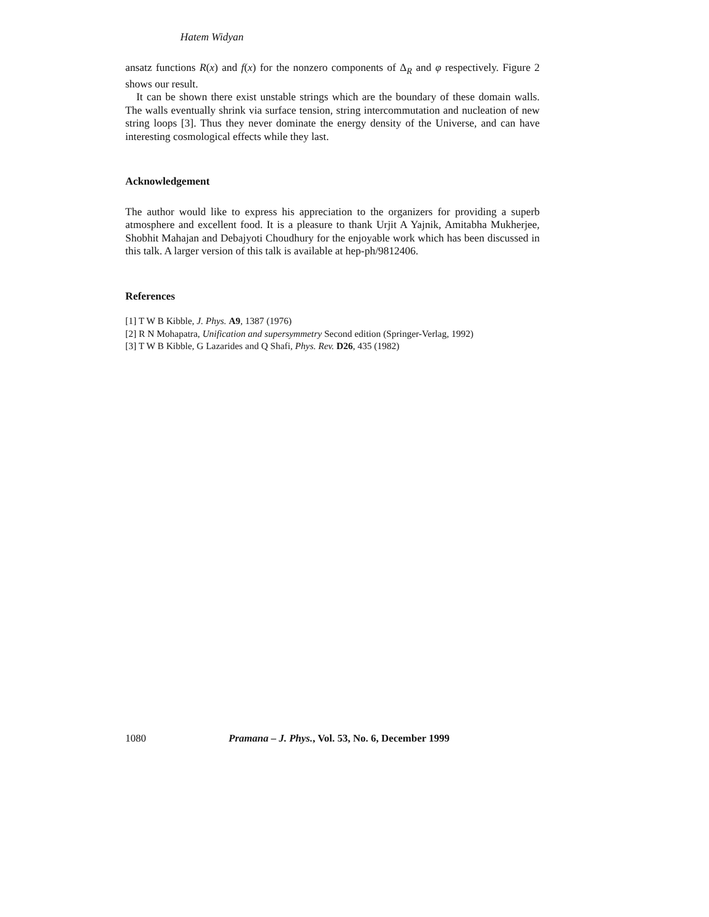Hatem Widyan
ansatz functions R(x) and f(x) for the nonzero components of Δ<sub>R</sub> and φ respectively. Figure 2 shows our result.
It can be shown there exist unstable strings which are the boundary of these domain walls. The walls eventually shrink via surface tension, string intercommutation and nucleation of new string loops [3]. Thus they never dominate the energy density of the Universe, and can have interesting cosmological effects while they last.
Acknowledgement
The author would like to express his appreciation to the organizers for providing a superb atmosphere and excellent food. It is a pleasure to thank Urjit A Yajnik, Amitabha Mukherjee, Shobhit Mahajan and Debajyoti Choudhury for the enjoyable work which has been discussed in this talk. A larger version of this talk is available at hep-ph/9812406.
References
[1] T W B Kibble, J. Phys. A9, 1387 (1976)
[2] R N Mohapatra, Unification and supersymmetry Second edition (Springer-Verlag, 1992)
[3] T W B Kibble, G Lazarides and Q Shafi, Phys. Rev. D26, 435 (1982)
1080 Pramana – J. Phys., Vol. 53, No. 6, December 1999